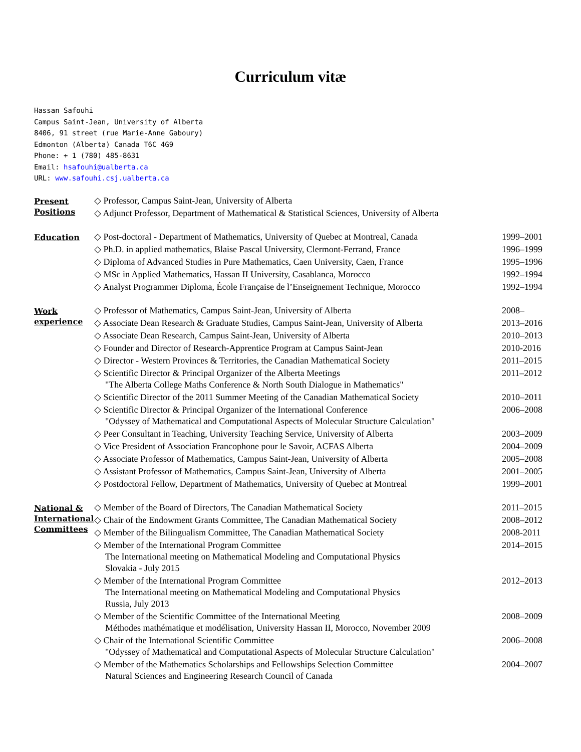Curriculum vitæ
Hassan Safouhi
Campus Saint-Jean, University of Alberta
8406, 91 street (rue Marie-Anne Gaboury)
Edmonton (Alberta) Canada T6C 4G9
Phone: + 1 (780) 485-8631
Email: hsafouhi@ualberta.ca
URL: www.safouhi.csj.ualberta.ca
Present
Positions
◇ Professor, Campus Saint-Jean, University of Alberta
◇ Adjunct Professor, Department of Mathematical & Statistical Sciences, University of Alberta
Education
◇ Post-doctoral - Department of Mathematics, University of Quebec at Montreal, Canada 1999–2001
◇ Ph.D. in applied mathematics, Blaise Pascal University, Clermont-Ferrand, France 1996–1999
◇ Diploma of Advanced Studies in Pure Mathematics, Caen University, Caen, France 1995–1996
◇ MSc in Applied Mathematics, Hassan II University, Casablanca, Morocco 1992–1994
◇ Analyst Programmer Diploma, École Française de l’Enseignement Technique, Morocco 1992–1994
Work
experience
◇ Professor of Mathematics, Campus Saint-Jean, University of Alberta 2008–
◇ Associate Dean Research & Graduate Studies, Campus Saint-Jean, University of Alberta 2013–2016
◇ Associate Dean Research, Campus Saint-Jean, University of Alberta 2010–2013
◇ Founder and Director of Research-Apprentice Program at Campus Saint-Jean 2010-2016
◇ Director - Western Provinces & Territories, the Canadian Mathematical Society 2011–2015
◇ Scientific Director & Principal Organizer of the Alberta Meetings
"The Alberta College Maths Conference & North South Dialogue in Mathematics" 2011–2012
◇ Scientific Director of the 2011 Summer Meeting of the Canadian Mathematical Society 2010–2011
◇ Scientific Director & Principal Organizer of the International Conference
"Odyssey of Mathematical and Computational Aspects of Molecular Structure Calculation" 2006–2008
◇ Peer Consultant in Teaching, University Teaching Service, University of Alberta 2003–2009
◇ Vice President of Association Francophone pour le Savoir, ACFAS Alberta 2004–2009
◇ Associate Professor of Mathematics, Campus Saint-Jean, University of Alberta 2005–2008
◇ Assistant Professor of Mathematics, Campus Saint-Jean, University of Alberta 2001–2005
◇ Postdoctoral Fellow, Department of Mathematics, University of Quebec at Montreal 1999–2001
National &
International
Committees
◇ Member of the Board of Directors, The Canadian Mathematical Society 2011–2015
◇ Chair of the Endowment Grants Committee, The Canadian Mathematical Society 2008–2012
◇ Member of the Bilingualism Committee, The Canadian Mathematical Society 2008-2011
◇ Member of the International Program Committee
The International meeting on Mathematical Modeling and Computational Physics
Slovakia - July 2015 2014–2015
◇ Member of the International Program Committee
The International meeting on Mathematical Modeling and Computational Physics
Russia, July 2013 2012–2013
◇ Member of the Scientific Committee of the International Meeting
Méthodes mathématique et modélisation, University Hassan II, Morocco, November 2009 2008–2009
◇ Chair of the International Scientific Committee
"Odyssey of Mathematical and Computational Aspects of Molecular Structure Calculation" 2006–2008
◇ Member of the Mathematics Scholarships and Fellowships Selection Committee
Natural Sciences and Engineering Research Council of Canada 2004–2007